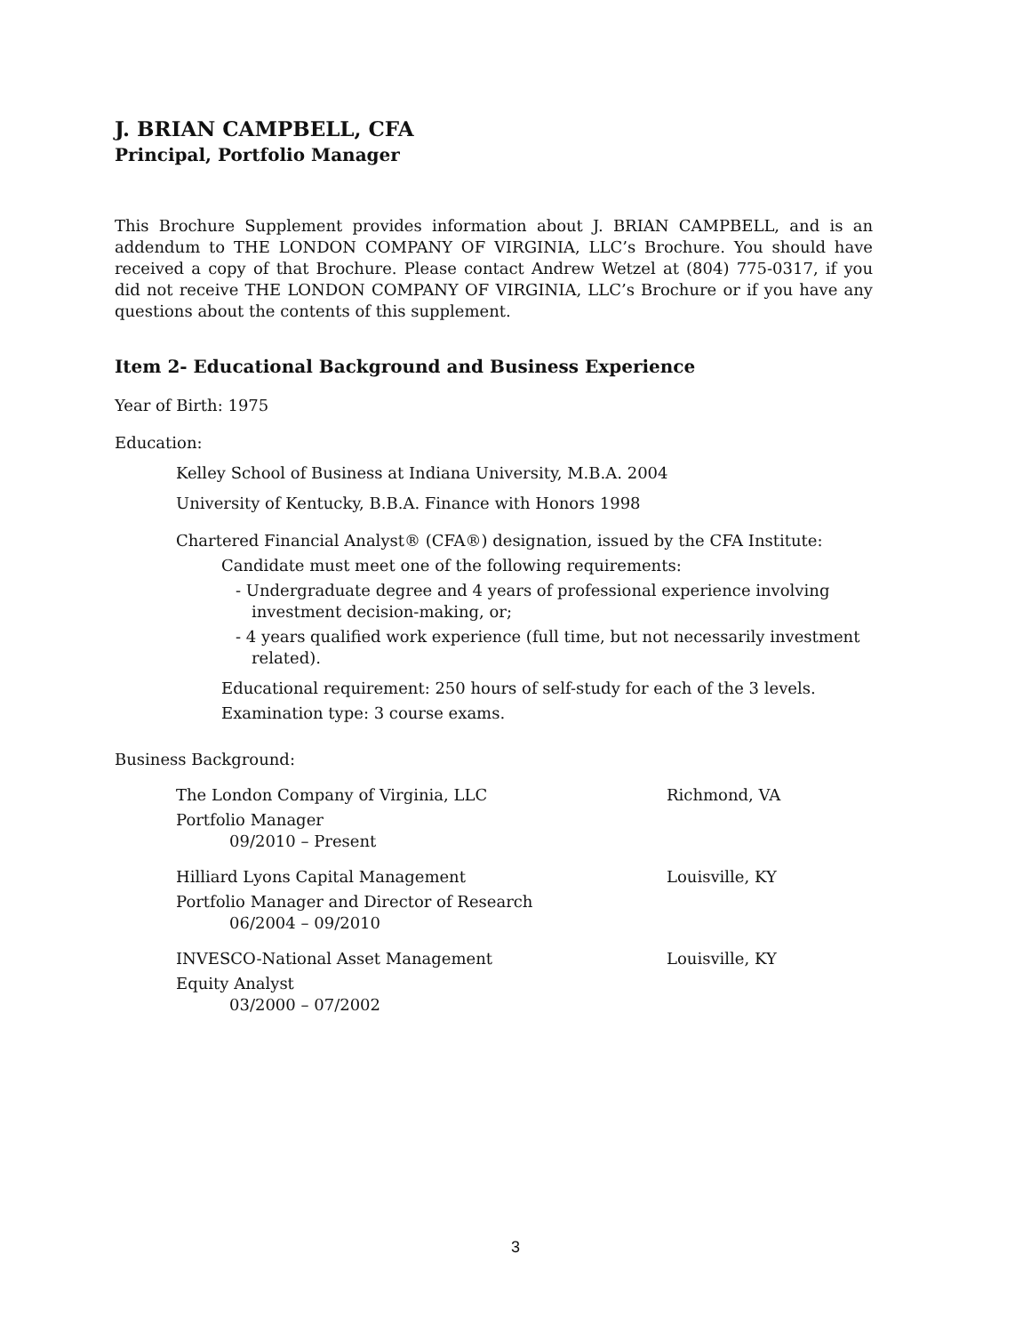J. BRIAN CAMPBELL, CFA
Principal, Portfolio Manager
This Brochure Supplement provides information about J. BRIAN CAMPBELL, and is an addendum to THE LONDON COMPANY OF VIRGINIA, LLC’s Brochure. You should have received a copy of that Brochure. Please contact Andrew Wetzel at (804) 775-0317, if you did not receive THE LONDON COMPANY OF VIRGINIA, LLC’s Brochure or if you have any questions about the contents of this supplement.
Item 2- Educational Background and Business Experience
Year of Birth: 1975
Education:
Kelley School of Business at Indiana University, M.B.A. 2004
University of Kentucky, B.B.A. Finance with Honors 1998
Chartered Financial Analyst® (CFA®) designation, issued by the CFA Institute:
Candidate must meet one of the following requirements:
- Undergraduate degree and 4 years of professional experience involving investment decision-making, or;
- 4 years qualified work experience (full time, but not necessarily investment related).
Educational requirement: 250 hours of self-study for each of the 3 levels.
Examination type: 3 course exams.
Business Background:
The London Company of Virginia, LLC Richmond, VA
Portfolio Manager
09/2010 – Present
Hilliard Lyons Capital Management Louisville, KY
Portfolio Manager and Director of Research
06/2004 – 09/2010
INVESCO-National Asset Management Louisville, KY
Equity Analyst
03/2000 – 07/2002
3